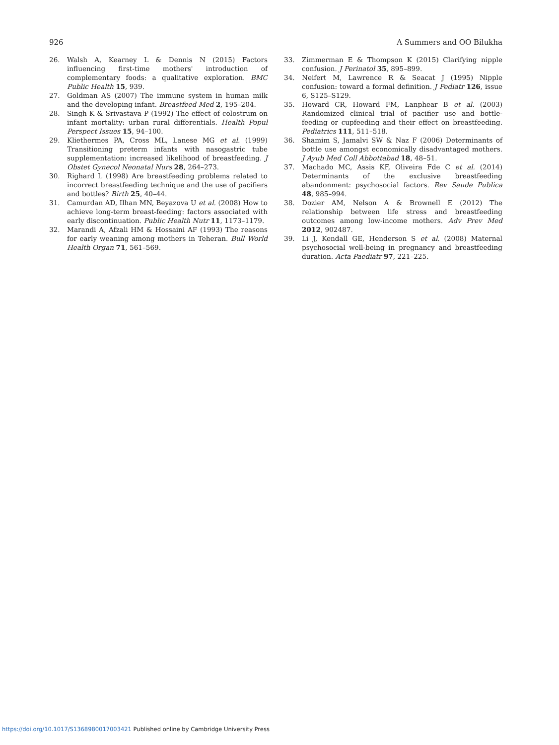926 A Summers and OO Bilukha
26. Walsh A, Kearney L & Dennis N (2015) Factors influencing first-time mothers' introduction of complementary foods: a qualitative exploration. BMC Public Health 15, 939.
27. Goldman AS (2007) The immune system in human milk and the developing infant. Breastfeed Med 2, 195–204.
28. Singh K & Srivastava P (1992) The effect of colostrum on infant mortality: urban rural differentials. Health Popul Perspect Issues 15, 94–100.
29. Kliethermes PA, Cross ML, Lanese MG et al. (1999) Transitioning preterm infants with nasogastric tube supplementation: increased likelihood of breastfeeding. J Obstet Gynecol Neonatal Nurs 28, 264–273.
30. Righard L (1998) Are breastfeeding problems related to incorrect breastfeeding technique and the use of pacifiers and bottles? Birth 25, 40–44.
31. Camurdan AD, Ilhan MN, Beyazova U et al. (2008) How to achieve long-term breast-feeding: factors associated with early discontinuation. Public Health Nutr 11, 1173–1179.
32. Marandi A, Afzali HM & Hossaini AF (1993) The reasons for early weaning among mothers in Teheran. Bull World Health Organ 71, 561–569.
33. Zimmerman E & Thompson K (2015) Clarifying nipple confusion. J Perinatol 35, 895–899.
34. Neifert M, Lawrence R & Seacat J (1995) Nipple confusion: toward a formal definition. J Pediatr 126, issue 6, S125–S129.
35. Howard CR, Howard FM, Lanphear B et al. (2003) Randomized clinical trial of pacifier use and bottle-feeding or cupfeeding and their effect on breastfeeding. Pediatrics 111, 511–518.
36. Shamim S, Jamalvi SW & Naz F (2006) Determinants of bottle use amongst economically disadvantaged mothers. J Ayub Med Coll Abbottabad 18, 48–51.
37. Machado MC, Assis KF, Oliveira Fde C et al. (2014) Determinants of the exclusive breastfeeding abandonment: psychosocial factors. Rev Saude Publica 48, 985–994.
38. Dozier AM, Nelson A & Brownell E (2012) The relationship between life stress and breastfeeding outcomes among low-income mothers. Adv Prev Med 2012, 902487.
39. Li J, Kendall GE, Henderson S et al. (2008) Maternal psychosocial well-being in pregnancy and breastfeeding duration. Acta Paediatr 97, 221–225.
https://doi.org/10.1017/S1368980017003421 Published online by Cambridge University Press